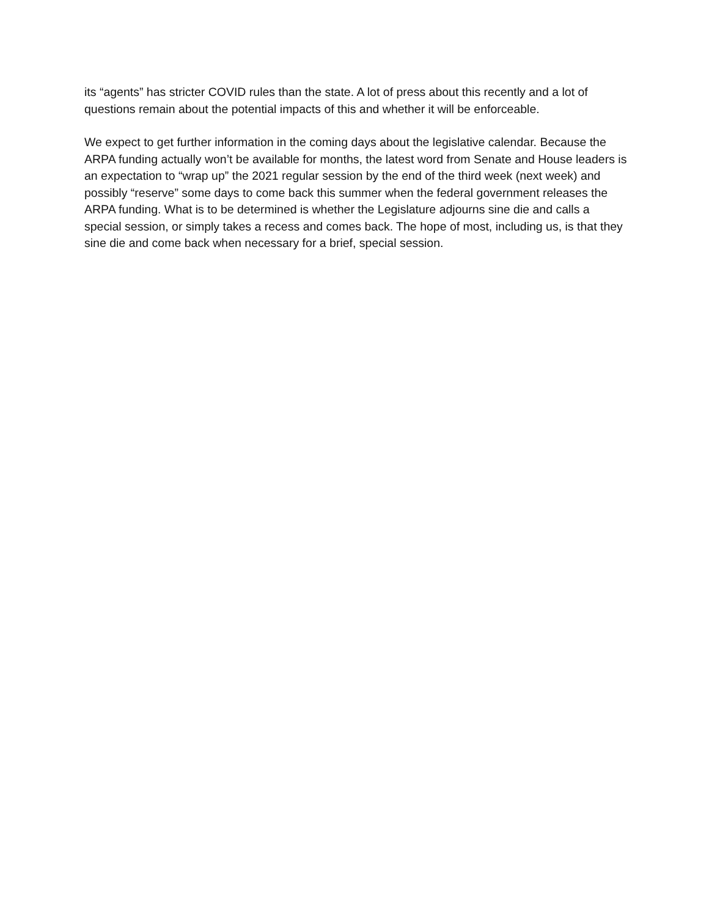its “agents” has stricter COVID rules than the state. A lot of press about this recently and a lot of questions remain about the potential impacts of this and whether it will be enforceable.
We expect to get further information in the coming days about the legislative calendar. Because the ARPA funding actually won’t be available for months, the latest word from Senate and House leaders is an expectation to “wrap up” the 2021 regular session by the end of the third week (next week) and possibly “reserve” some days to come back this summer when the federal government releases the ARPA funding. What is to be determined is whether the Legislature adjourns sine die and calls a special session, or simply takes a recess and comes back. The hope of most, including us, is that they sine die and come back when necessary for a brief, special session.